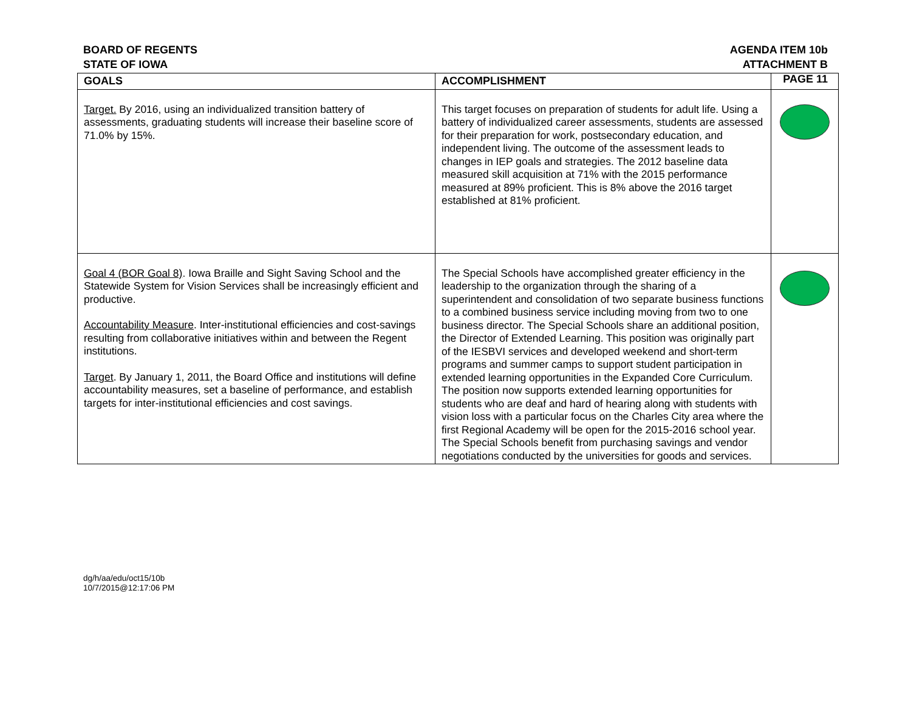BOARD OF REGENTS
STATE OF IOWA
AGENDA ITEM 10b
ATTACHMENT B
PAGE 11
| GOALS | ACCOMPLISHMENT | |
| --- | --- | --- |
| Target. By 2016, using an individualized transition battery of assessments, graduating students will increase their baseline score of 71.0% by 15%. | This target focuses on preparation of students for adult life. Using a battery of individualized career assessments, students are assessed for their preparation for work, postsecondary education, and independent living. The outcome of the assessment leads to changes in IEP goals and strategies. The 2012 baseline data measured skill acquisition at 71% with the 2015 performance measured at 89% proficient. This is 8% above the 2016 target established at 81% proficient. | |
| Goal 4 (BOR Goal 8) . Iowa Braille and Sight Saving School and the Statewide System for Vision Services shall be increasingly efficient and productive. Accountability Measure . Inter-institutional efficiencies and cost-savings resulting from collaborative initiatives within and between the Regent institutions. Target . By January 1, 2011, the Board Office and institutions will define accountability measures, set a baseline of performance, and establish targets for inter-institutional efficiencies and cost savings. | The Special Schools have accomplished greater efficiency in the leadership to the organization through the sharing of a superintendent and consolidation of two separate business functions to a combined business service including moving from two to one business director. The Special Schools share an additional position, the Director of Extended Learning. This position was originally part of the IESBVI services and developed weekend and short-term programs and summer camps to support student participation in extended learning opportunities in the Expanded Core Curriculum. The position now supports extended learning opportunities for students who are deaf and hard of hearing along with students with vision loss with a particular focus on the Charles City area where the first Regional Academy will be open for the 2015-2016 school year. The Special Schools benefit from purchasing savings and vendor negotiations conducted by the universities for goods and services. | |
dg/h/aa/edu/oct15/10b
10/7/2015@12:17:06 PM